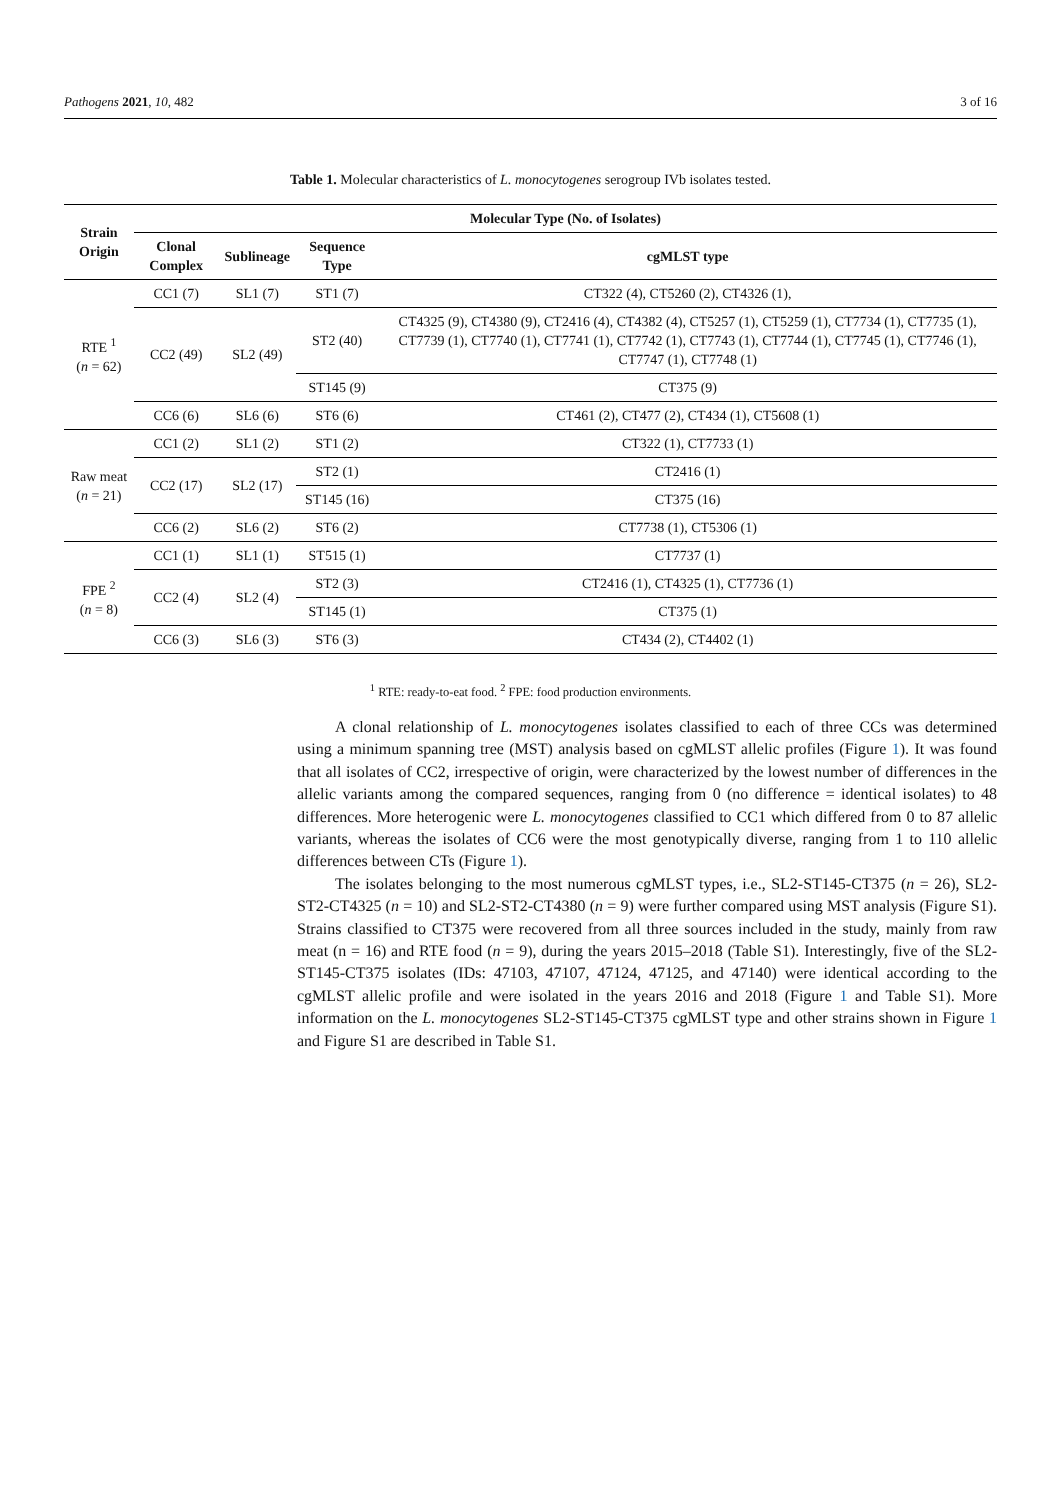Pathogens 2021, 10, 482 3 of 16
Table 1. Molecular characteristics of L. monocytogenes serogroup IVb isolates tested.
| Strain Origin | Molecular Type (No. of Isolates) | | | |
| --- | --- | --- | --- | --- |
| | Clonal Complex | Sublineage | Sequence Type | cgMLST type |
| RTE <sup>1</sup> ( n = 62) | CC1 (7) | SL1 (7) | ST1 (7) | CT322 (4), CT5260 (2), CT4326 (1), |
| | CC2 (49) | SL2 (49) | ST2 (40) | CT4325 (9), CT4380 (9), CT2416 (4), CT4382 (4), CT5257 (1), CT5259 (1), CT7734 (1), CT7735 (1), CT7739 (1), CT7740 (1), CT7741 (1), CT7742 (1), CT7743 (1), CT7744 (1), CT7745 (1), CT7746 (1), CT7747 (1), CT7748 (1) |
| | | | ST145 (9) | CT375 (9) |
| | CC6 (6) | SL6 (6) | ST6 (6) | CT461 (2), CT477 (2), CT434 (1), CT5608 (1) |
| Raw meat ( n = 21) | CC1 (2) | SL1 (2) | ST1 (2) | CT322 (1), CT7733 (1) |
| | CC2 (17) | SL2 (17) | ST2 (1) | CT2416 (1) |
| | | | ST145 (16) | CT375 (16) |
| | CC6 (2) | SL6 (2) | ST6 (2) | CT7738 (1), CT5306 (1) |
| FPE <sup>2</sup> ( n = 8) | CC1 (1) | SL1 (1) | ST515 (1) | CT7737 (1) |
| | CC2 (4) | SL2 (4) | ST2 (3) | CT2416 (1), CT4325 (1), CT7736 (1) |
| | | | ST145 (1) | CT375 (1) |
| | CC6 (3) | SL6 (3) | ST6 (3) | CT434 (2), CT4402 (1) |
<sup>1</sup> RTE: ready-to-eat food. <sup>2</sup> FPE: food production environments.
A clonal relationship of L. monocytogenes isolates classified to each of three CCs was determined using a minimum spanning tree (MST) analysis based on cgMLST allelic profiles (Figure 1). It was found that all isolates of CC2, irrespective of origin, were characterized by the lowest number of differences in the allelic variants among the compared sequences, ranging from 0 (no difference = identical isolates) to 48 differences. More heterogenic were L. monocytogenes classified to CC1 which differed from 0 to 87 allelic variants, whereas the isolates of CC6 were the most genotypically diverse, ranging from 1 to 110 allelic differences between CTs (Figure 1).
The isolates belonging to the most numerous cgMLST types, i.e., SL2-ST145-CT375 (n = 26), SL2-ST2-CT4325 (n = 10) and SL2-ST2-CT4380 (n = 9) were further compared using MST analysis (Figure S1). Strains classified to CT375 were recovered from all three sources included in the study, mainly from raw meat (n = 16) and RTE food (n = 9), during the years 2015–2018 (Table S1). Interestingly, five of the SL2-ST145-CT375 isolates (IDs: 47103, 47107, 47124, 47125, and 47140) were identical according to the cgMLST allelic profile and were isolated in the years 2016 and 2018 (Figure 1 and Table S1). More information on the L. monocytogenes SL2-ST145-CT375 cgMLST type and other strains shown in Figure 1 and Figure S1 are described in Table S1.